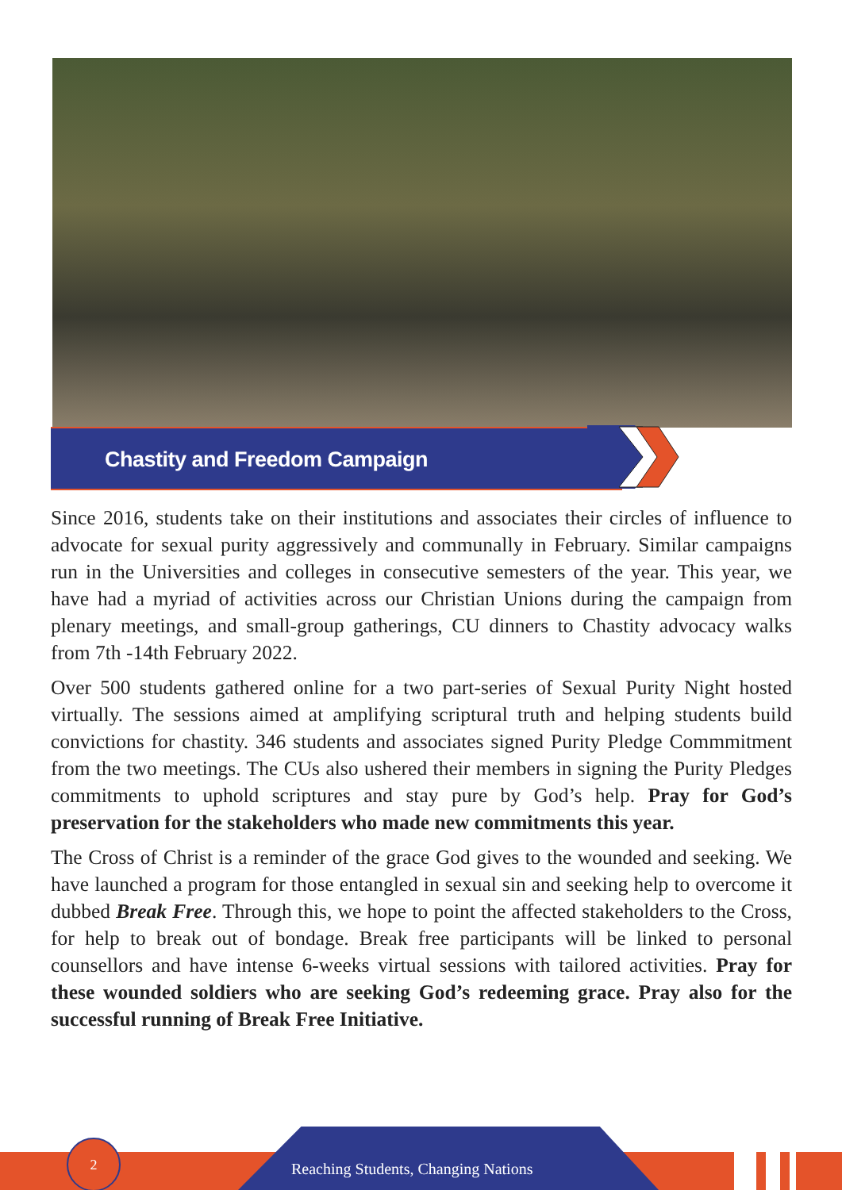Chastity and Freedom Campaign
Since 2016, students take on their institutions and associates their circles of influence to advocate for sexual purity aggressively and communally in February. Similar campaigns run in the Universities and colleges in consecutive semesters of the year. This year, we have had a myriad of activities across our Christian Unions during the campaign from plenary meetings, and small-group gatherings, CU dinners to Chastity advocacy walks from 7th -14th February 2022.
Over 500 students gathered online for a two part-series of Sexual Purity Night hosted virtually. The sessions aimed at amplifying scriptural truth and helping students build convictions for chastity. 346 students and associates signed Purity Pledge Commmitment from the two meetings. The CUs also ushered their members in signing the Purity Pledges commitments to uphold scriptures and stay pure by God’s help. Pray for God’s preservation for the stakeholders who made new commitments this year.
The Cross of Christ is a reminder of the grace God gives to the wounded and seeking. We have launched a program for those entangled in sexual sin and seeking help to overcome it dubbed Break Free. Through this, we hope to point the affected stakeholders to the Cross, for help to break out of bondage. Break free participants will be linked to personal counsellors and have intense 6-weeks virtual sessions with tailored activities. Pray for these wounded soldiers who are seeking God’s redeeming grace. Pray also for the successful running of Break Free Initiative.
2
Reaching Students, Changing Nations